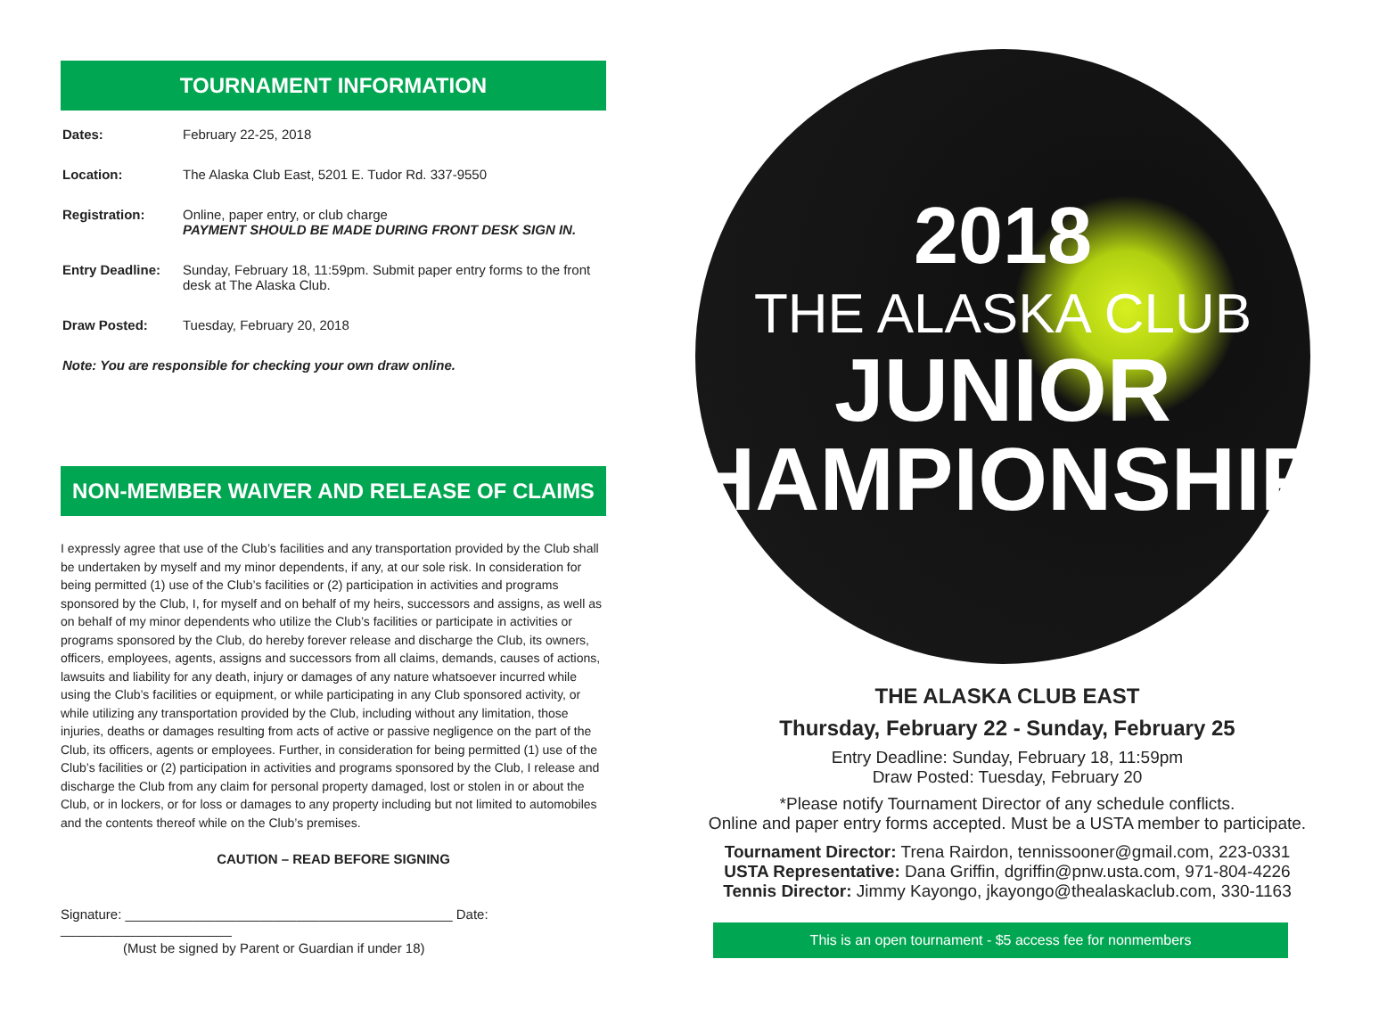TOURNAMENT INFORMATION
Dates: February 22-25, 2018
Location: The Alaska Club East, 5201 E. Tudor Rd. 337-9550
Registration: Online, paper entry, or club charge
PAYMENT SHOULD BE MADE DURING FRONT DESK SIGN IN.
Entry Deadline: Sunday, February 18, 11:59pm. Submit paper entry forms to the front desk at The Alaska Club.
Draw Posted: Tuesday, February 20, 2018
Note: You are responsible for checking your own draw online.
NON-MEMBER WAIVER AND RELEASE OF CLAIMS
I expressly agree that use of the Club’s facilities and any transportation provided by the Club shall be undertaken by myself and my minor dependents, if any, at our sole risk. In consideration for being permitted (1) use of the Club’s facilities or (2) participation in activities and programs sponsored by the Club, I, for myself and on behalf of my heirs, successors and assigns, as well as on behalf of my minor dependents who utilize the Club’s facilities or participate in activities or programs sponsored by the Club, do hereby forever release and discharge the Club, its owners, officers, employees, agents, assigns and successors from all claims, demands, causes of actions, lawsuits and liability for any death, injury or damages of any nature whatsoever incurred while using the Club’s facilities or equipment, or while participating in any Club sponsored activity, or while utilizing any transportation provided by the Club, including without any limitation, those injuries, deaths or damages resulting from acts of active or passive negligence on the part of the Club, its officers, agents or employees. Further, in consideration for being permitted (1) use of the Club’s facilities or (2) participation in activities and programs sponsored by the Club, I release and discharge the Club from any claim for personal property damaged, lost or stolen in or about the Club, or in lockers, or for loss or damages to any property including but not limited to automobiles and the contents thereof while on the Club’s premises.
CAUTION – READ BEFORE SIGNING
Signature: ____________________________________________ Date: _______________________
(Must be signed by Parent or Guardian if under 18)
2018
THE ALASKA CLUB
JUNIOR
CHAMPIONSHIPS
THE ALASKA CLUB EAST
Thursday, February 22 - Sunday, February 25
Entry Deadline: Sunday, February 18, 11:59pm
Draw Posted: Tuesday, February 20
*Please notify Tournament Director of any schedule conflicts.
Online and paper entry forms accepted. Must be a USTA member to participate.
Tournament Director: Trena Rairdon, tennissooner@gmail.com, 223-0331
USTA Representative: Dana Griffin, dgriffin@pnw.usta.com, 971-804-4226
Tennis Director: Jimmy Kayongo, jkayongo@thealaskaclub.com, 330-1163
This is an open tournament - $5 access fee for nonmembers